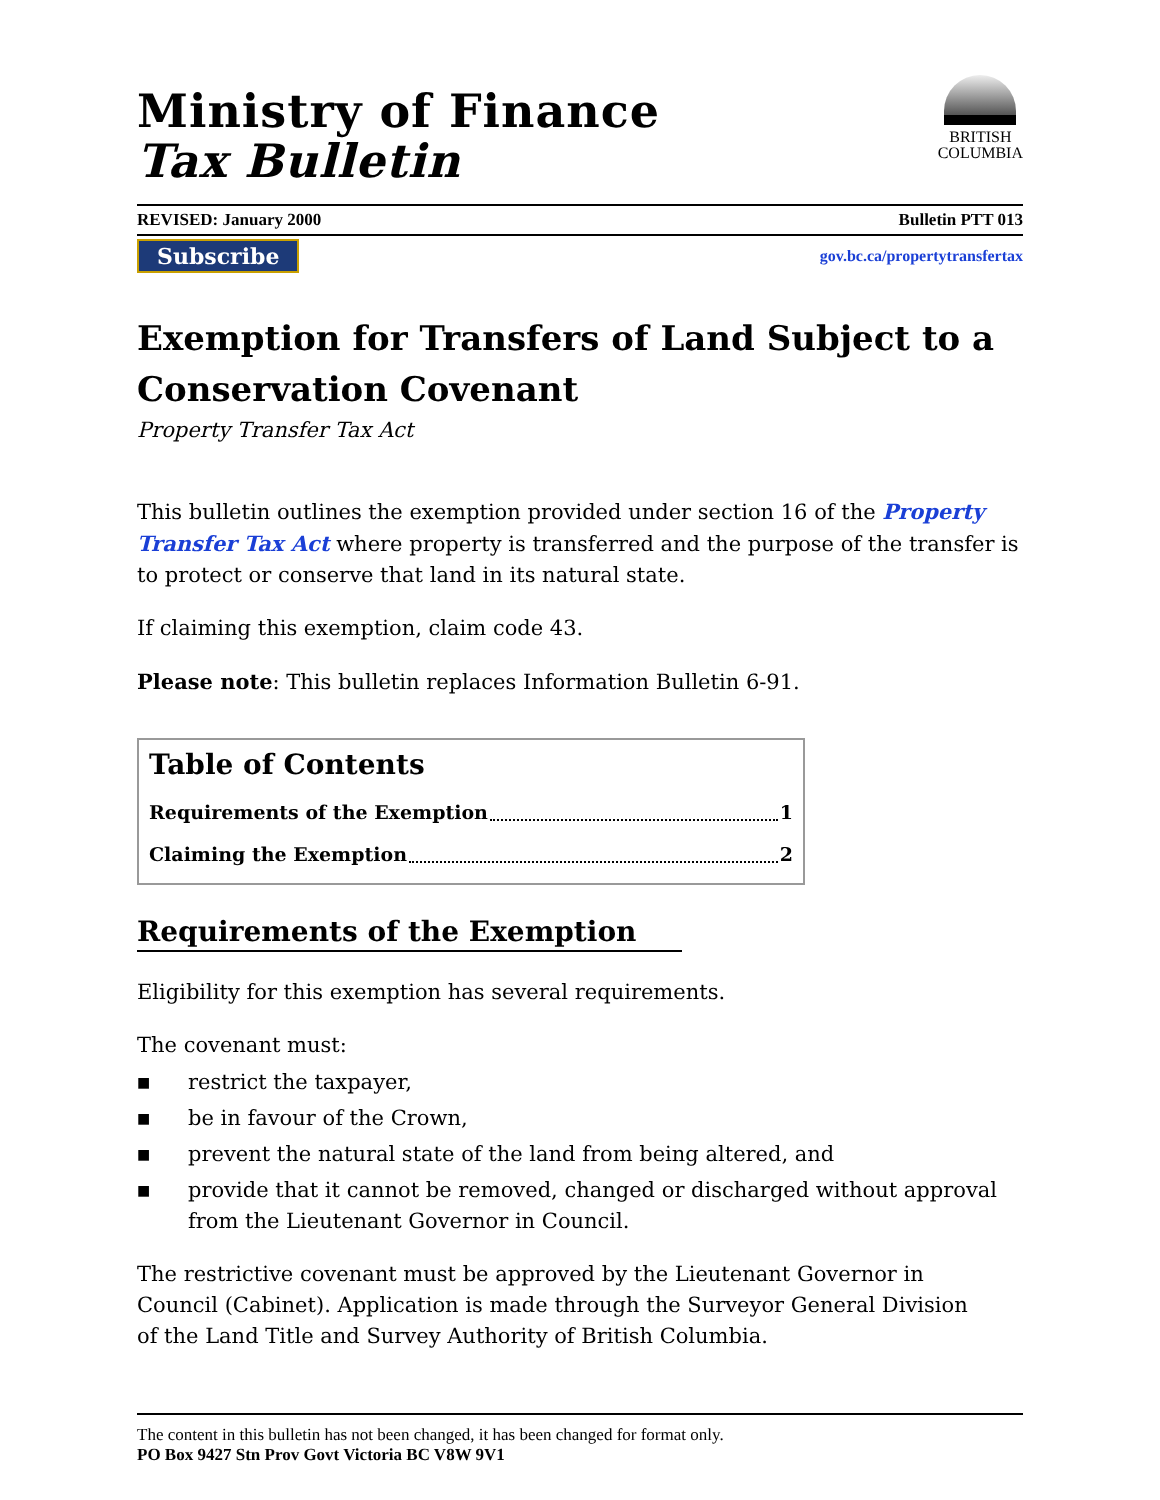Ministry of Finance
Tax Bulletin
BRITISH
COLUMBIA
REVISED: January 2000 Bulletin PTT 013
Subscribe gov.bc.ca/propertytransfertax
Exemption for Transfers of Land Subject to a Conservation Covenant
Property Transfer Tax Act
This bulletin outlines the exemption provided under section 16 of the Property Transfer Tax Act where property is transferred and the purpose of the transfer is to protect or conserve that land in its natural state.
If claiming this exemption, claim code 43.
Please note: This bulletin replaces Information Bulletin 6-91.
Table of Contents
Requirements of the Exemption 1
Claiming the Exemption 2
Requirements of the Exemption
Eligibility for this exemption has several requirements.
The covenant must:
■ restrict the taxpayer,
■ be in favour of the Crown,
■ prevent the natural state of the land from being altered, and
■ provide that it cannot be removed, changed or discharged without approval from the Lieutenant Governor in Council.
The restrictive covenant must be approved by the Lieutenant Governor in
Council (Cabinet). Application is made through the Surveyor General Division
of the Land Title and Survey Authority of British Columbia.
The content in this bulletin has not been changed, it has been changed for format only.
PO Box 9427 Stn Prov Govt Victoria BC V8W 9V1